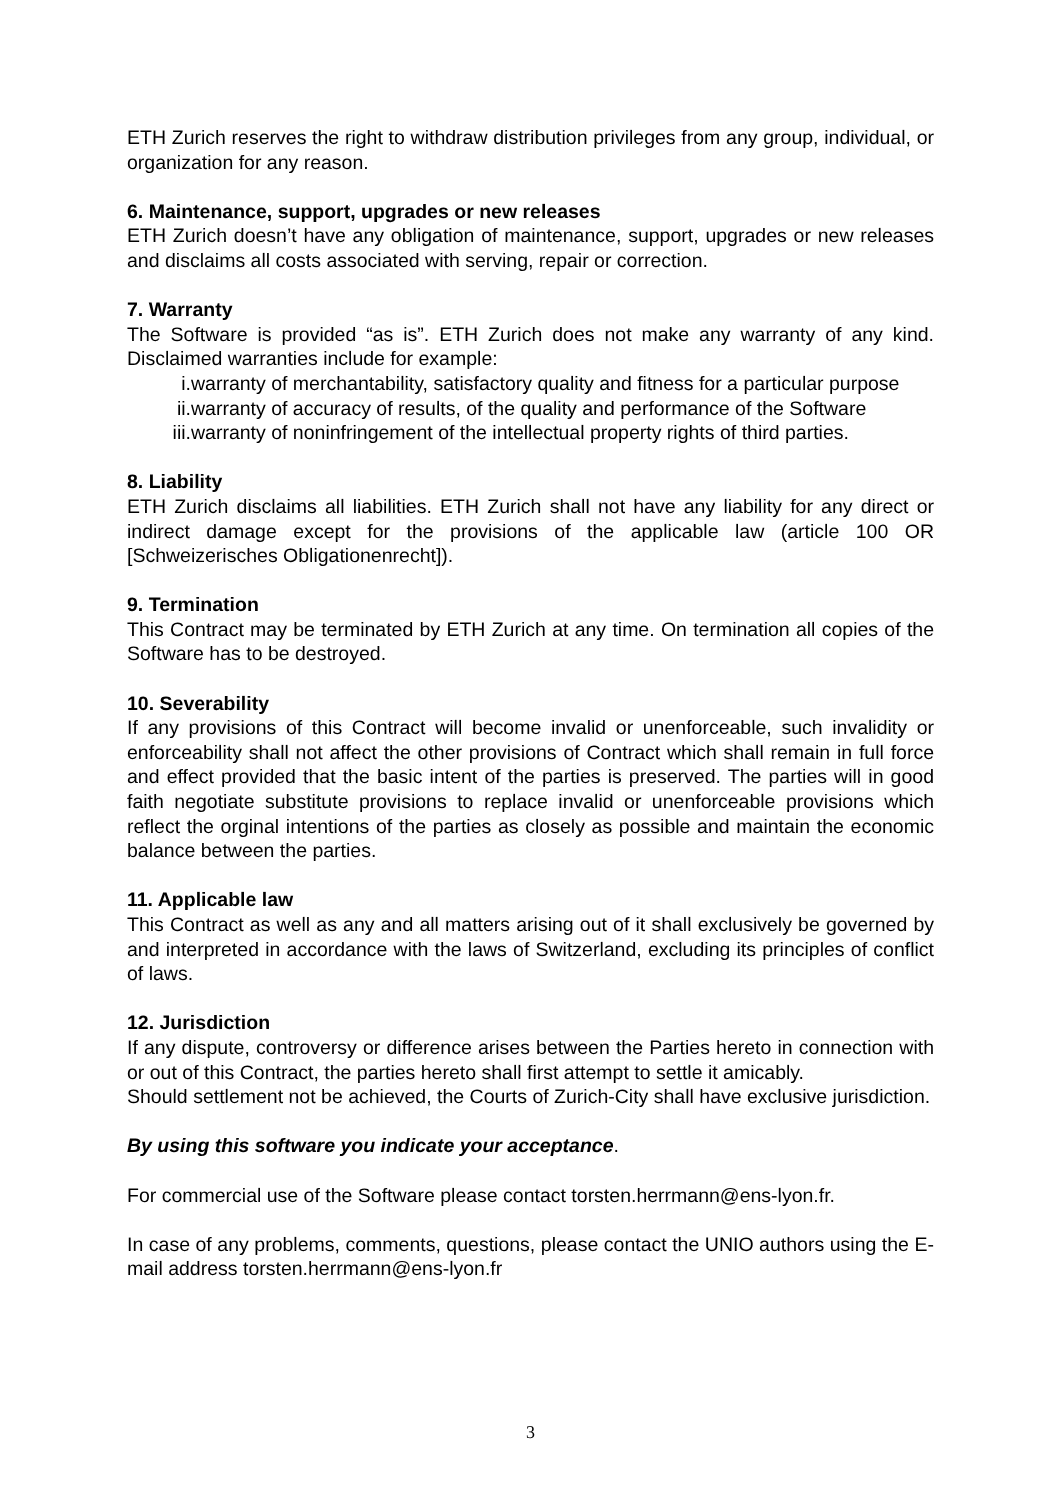ETH Zurich reserves the right to withdraw distribution privileges from any group, individual, or organization for any reason.
6. Maintenance, support, upgrades or new releases
ETH Zurich doesn’t have any obligation of maintenance, support, upgrades or new releases and disclaims all costs associated with serving, repair or correction.
7. Warranty
The Software is provided “as is”. ETH Zurich does not make any warranty of any kind. Disclaimed warranties include for example:
i. warranty of merchantability, satisfactory quality and fitness for a particular purpose
ii. warranty of accuracy of results, of the quality and performance of the Software
iii. warranty of noninfringement of the intellectual property rights of third parties.
8. Liability
ETH Zurich disclaims all liabilities. ETH Zurich shall not have any liability for any direct or indirect damage except for the provisions of the applicable law (article 100 OR [Schweizerisches Obligationenrecht]).
9. Termination
This Contract may be terminated by ETH Zurich at any time. On termination all copies of the Software has to be destroyed.
10. Severability
If any provisions of this Contract will become invalid or unenforceable, such invalidity or enforceability shall not affect the other provisions of Contract which shall remain in full force and effect provided that the basic intent of the parties is preserved. The parties will in good faith negotiate substitute provisions to replace invalid or unenforceable provisions which reflect the orginal intentions of the parties as closely as possible and maintain the economic balance between the parties.
11. Applicable law
This Contract as well as any and all matters arising out of it shall exclusively be governed by and interpreted in accordance with the laws of Switzerland, excluding its principles of conflict of laws.
12. Jurisdiction
If any dispute, controversy or difference arises between the Parties hereto in connection with or out of this Contract, the parties hereto shall first attempt to settle it amicably.
Should settlement not be achieved, the Courts of Zurich-City shall have exclusive jurisdiction.
By using this software you indicate your acceptance.
For commercial use of the Software please contact torsten.herrmann@ens-lyon.fr.
In case of any problems, comments, questions, please contact the UNIO authors using the E-mail address torsten.herrmann@ens-lyon.fr
3